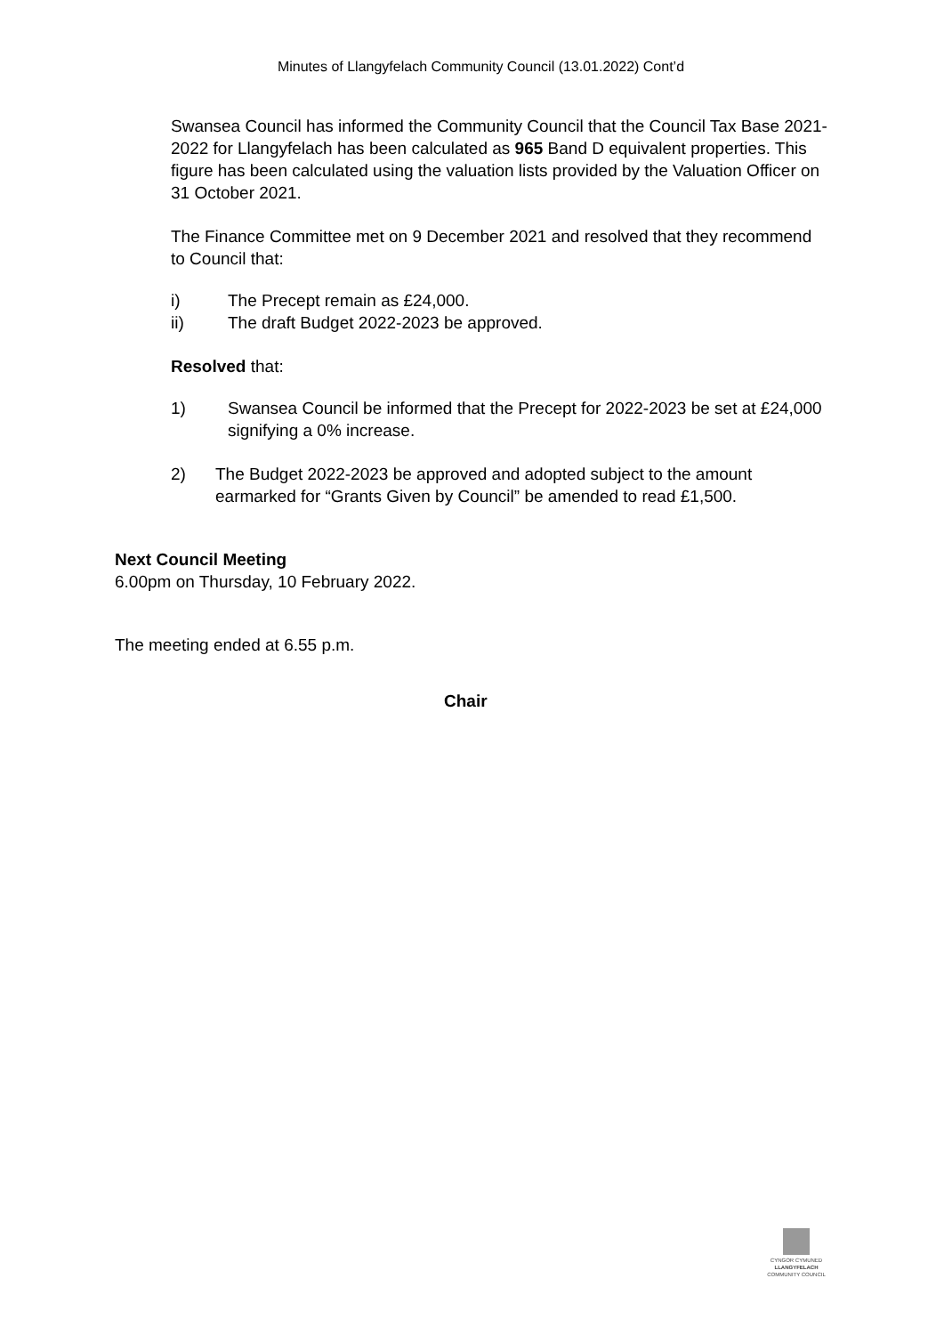Minutes of Llangyfelach Community Council (13.01.2022) Cont’d
Swansea Council has informed the Community Council that the Council Tax Base 2021-2022 for Llangyfelach has been calculated as 965 Band D equivalent properties. This figure has been calculated using the valuation lists provided by the Valuation Officer on 31 October 2021.
The Finance Committee met on 9 December 2021 and resolved that they recommend to Council that:
i) The Precept remain as £24,000.
ii) The draft Budget 2022-2023 be approved.
Resolved that:
1) Swansea Council be informed that the Precept for 2022-2023 be set at £24,000 signifying a 0% increase.
2) The Budget 2022-2023 be approved and adopted subject to the amount earmarked for “Grants Given by Council” be amended to read £1,500.
Next Council Meeting
6.00pm on Thursday, 10 February 2022.
The meeting ended at 6.55 p.m.
Chair
CYNGOR CYMUNED
LLANGYFELACH
COMMUNITY COUNCIL